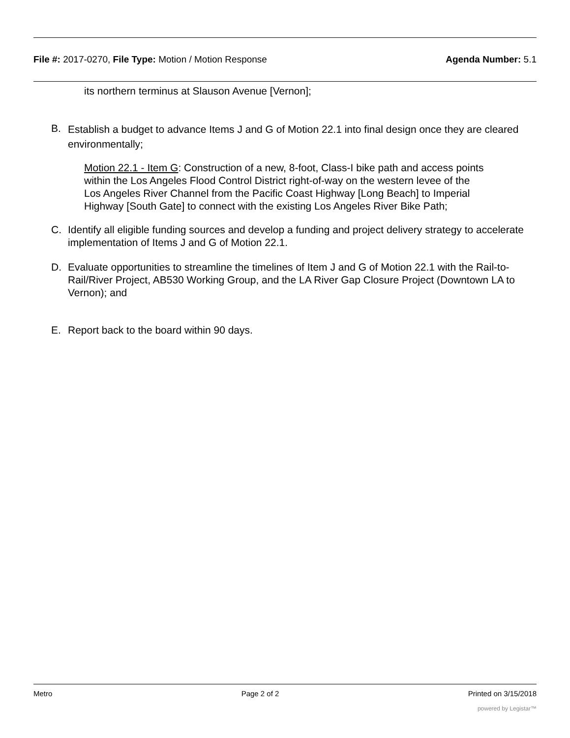File #: 2017-0270, File Type: Motion / Motion Response
Agenda Number: 5.1
its northern terminus at Slauson Avenue [Vernon];
B. Establish a budget to advance Items J and G of Motion 22.1 into final design once they are cleared environmentally;
Motion 22.1 - Item G: Construction of a new, 8-foot, Class-I bike path and access points within the Los Angeles Flood Control District right-of-way on the western levee of the Los Angeles River Channel from the Pacific Coast Highway [Long Beach] to Imperial Highway [South Gate] to connect with the existing Los Angeles River Bike Path;
C. Identify all eligible funding sources and develop a funding and project delivery strategy to accelerate implementation of Items J and G of Motion 22.1.
D. Evaluate opportunities to streamline the timelines of Item J and G of Motion 22.1 with the Rail-to-Rail/River Project, AB530 Working Group, and the LA River Gap Closure Project (Downtown LA to Vernon); and
E. Report back to the board within 90 days.
Metro Page 2 of 2 Printed on 3/15/2018
powered by Legistar™